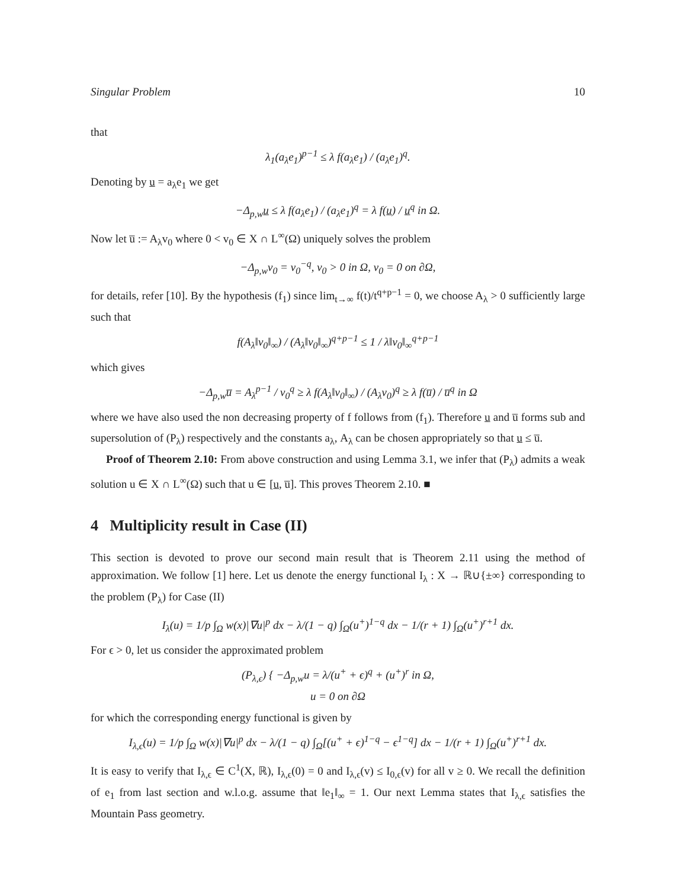Singular Problem 10
that
λ<sub>1</sub>(a<sub>λ</sub>e<sub>1</sub>)<sup>p−1</sup> ≤ λ f(a<sub>λ</sub>e<sub>1</sub>) / (a<sub>λ</sub>e<sub>1</sub>)<sup>q</sup>.
Denoting by u = a<sub>λ</sub>e<sub>1</sub> we get
−Δ<sub>p,w</sub>u ≤ λ f(a<sub>λ</sub>e<sub>1</sub>) / (a<sub>λ</sub>e<sub>1</sub>)<sup>q</sup> = λ f(u) / u<sup>q</sup> in Ω.
Now let u̅ := A<sub>λ</sub>v<sub>0</sub> where 0 < v<sub>0</sub> ∈ X ∩ L<sup>∞</sup>(Ω) uniquely solves the problem
−Δ<sub>p,w</sub>v<sub>0</sub> = v<sub>0</sub><sup>−q</sup>, v<sub>0</sub> > 0 in Ω, v<sub>0</sub> = 0 on ∂Ω,
for details, refer [10]. By the hypothesis (f<sub>1</sub>) since lim<sub>t→∞</sub> f(t)/t<sup>q+p−1</sup> = 0, we choose A<sub>λ</sub> > 0 sufficiently large such that
f(A<sub>λ</sub>‖v<sub>0</sub>‖<sub>∞</sub>) / (A<sub>λ</sub>‖v<sub>0</sub>‖<sub>∞</sub>)<sup>q+p−1</sup> ≤ 1 / λ‖v<sub>0</sub>‖<sub>∞</sub><sup>q+p−1</sup>
which gives
−Δ<sub>p,w</sub>u̅ = A<sub>λ</sub><sup>p−1</sup> / v<sub>0</sub><sup>q</sup> ≥ λ f(A<sub>λ</sub>‖v<sub>0</sub>‖<sub>∞</sub>) / (A<sub>λ</sub>v<sub>0</sub>)<sup>q</sup> ≥ λ f(u̅) / u̅<sup>q</sup> in Ω
where we have also used the non decreasing property of f follows from (f<sub>1</sub>). Therefore u and u̅ forms sub and supersolution of (P<sub>λ</sub>) respectively and the constants a<sub>λ</sub>, A<sub>λ</sub> can be chosen appropriately so that u ≤ u̅.
Proof of Theorem 2.10: From above construction and using Lemma 3.1, we infer that (P<sub>λ</sub>) admits a weak solution u ∈ X ∩ L<sup>∞</sup>(Ω) such that u ∈ [u, u̅]. This proves Theorem 2.10. ■
4 Multiplicity result in Case (II)
This section is devoted to prove our second main result that is Theorem 2.11 using the method of approximation. We follow [1] here. Let us denote the energy functional I<sub>λ</sub> : X → ℝ∪{±∞} corresponding to the problem (P<sub>λ</sub>) for Case (II)
I<sub>λ</sub>(u) = 1/p ∫<sub>Ω</sub> w(x)|∇u|<sup>p</sup> dx − λ/(1 − q) ∫<sub>Ω</sub>(u<sup>+</sup>)<sup>1−q</sup> dx − 1/(r + 1) ∫<sub>Ω</sub>(u<sup>+</sup>)<sup>r+1</sup> dx.
For ϵ > 0, let us consider the approximated problem
(P<sub>λ,ϵ</sub>) { −Δ<sub>p,w</sub>u = λ/(u<sup>+</sup> + ϵ)<sup>q</sup> + (u<sup>+</sup>)<sup>r</sup> in Ω,
u = 0 on ∂Ω
for which the corresponding energy functional is given by
I<sub>λ,ϵ</sub>(u) = 1/p ∫<sub>Ω</sub> w(x)|∇u|<sup>p</sup> dx − λ/(1 − q) ∫<sub>Ω</sub>[(u<sup>+</sup> + ϵ)<sup>1−q</sup> − ϵ<sup>1−q</sup>] dx − 1/(r + 1) ∫<sub>Ω</sub>(u<sup>+</sup>)<sup>r+1</sup> dx.
It is easy to verify that I<sub>λ,ϵ</sub> ∈ C<sup>1</sup>(X, ℝ), I<sub>λ,ϵ</sub>(0) = 0 and I<sub>λ,ϵ</sub>(v) ≤ I<sub>0,ϵ</sub>(v) for all v ≥ 0. We recall the definition of e<sub>1</sub> from last section and w.l.o.g. assume that ‖e<sub>1</sub>‖<sub>∞</sub> = 1. Our next Lemma states that I<sub>λ,ϵ</sub> satisfies the Mountain Pass geometry.